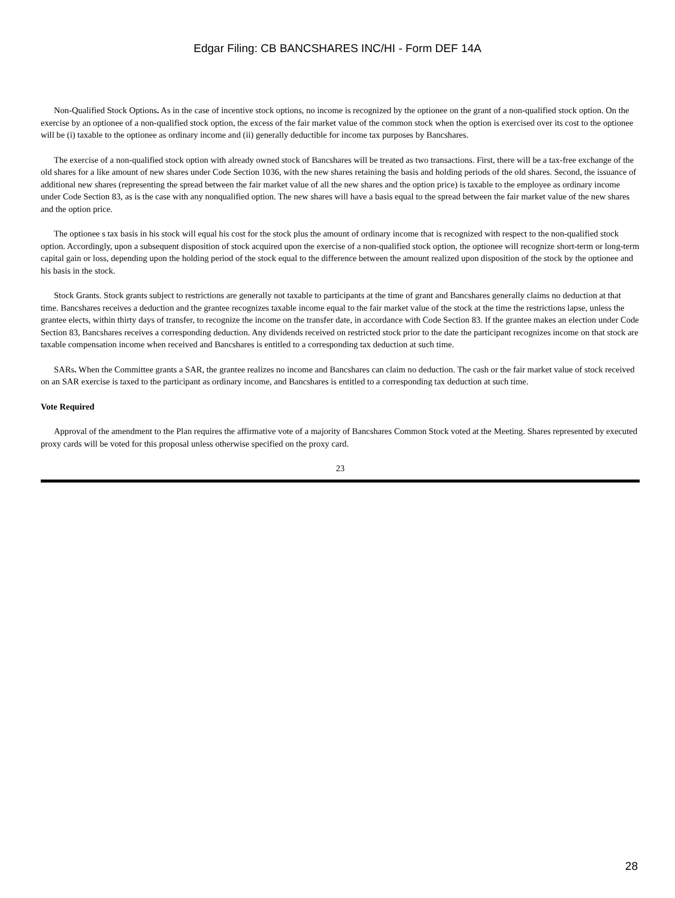Edgar Filing: CB BANCSHARES INC/HI - Form DEF 14A
Non-Qualified Stock Options. As in the case of incentive stock options, no income is recognized by the optionee on the grant of a non-qualified stock option. On the exercise by an optionee of a non-qualified stock option, the excess of the fair market value of the common stock when the option is exercised over its cost to the optionee will be (i) taxable to the optionee as ordinary income and (ii) generally deductible for income tax purposes by Bancshares.
The exercise of a non-qualified stock option with already owned stock of Bancshares will be treated as two transactions. First, there will be a tax-free exchange of the old shares for a like amount of new shares under Code Section 1036, with the new shares retaining the basis and holding periods of the old shares. Second, the issuance of additional new shares (representing the spread between the fair market value of all the new shares and the option price) is taxable to the employee as ordinary income under Code Section 83, as is the case with any nonqualified option. The new shares will have a basis equal to the spread between the fair market value of the new shares and the option price.
The optionee s tax basis in his stock will equal his cost for the stock plus the amount of ordinary income that is recognized with respect to the non-qualified stock option. Accordingly, upon a subsequent disposition of stock acquired upon the exercise of a non-qualified stock option, the optionee will recognize short-term or long-term capital gain or loss, depending upon the holding period of the stock equal to the difference between the amount realized upon disposition of the stock by the optionee and his basis in the stock.
Stock Grants. Stock grants subject to restrictions are generally not taxable to participants at the time of grant and Bancshares generally claims no deduction at that time. Bancshares receives a deduction and the grantee recognizes taxable income equal to the fair market value of the stock at the time the restrictions lapse, unless the grantee elects, within thirty days of transfer, to recognize the income on the transfer date, in accordance with Code Section 83. If the grantee makes an election under Code Section 83, Bancshares receives a corresponding deduction. Any dividends received on restricted stock prior to the date the participant recognizes income on that stock are taxable compensation income when received and Bancshares is entitled to a corresponding tax deduction at such time.
SARs. When the Committee grants a SAR, the grantee realizes no income and Bancshares can claim no deduction. The cash or the fair market value of stock received on an SAR exercise is taxed to the participant as ordinary income, and Bancshares is entitled to a corresponding tax deduction at such time.
Vote Required
Approval of the amendment to the Plan requires the affirmative vote of a majority of Bancshares Common Stock voted at the Meeting. Shares represented by executed proxy cards will be voted for this proposal unless otherwise specified on the proxy card.
23
28